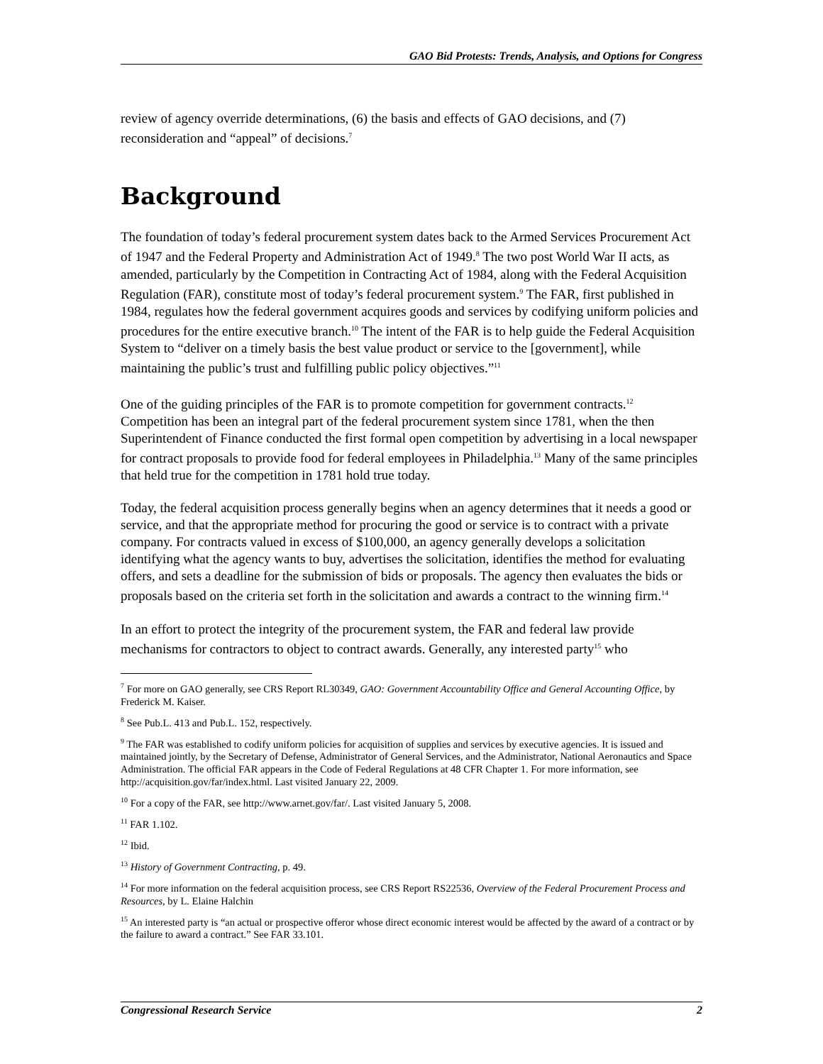GAO Bid Protests: Trends, Analysis, and Options for Congress
review of agency override determinations, (6) the basis and effects of GAO decisions, and (7) reconsideration and “appeal” of decisions.<sup>7</sup>
Background
The foundation of today’s federal procurement system dates back to the Armed Services Procurement Act of 1947 and the Federal Property and Administration Act of 1949.<sup>8</sup> The two post World War II acts, as amended, particularly by the Competition in Contracting Act of 1984, along with the Federal Acquisition Regulation (FAR), constitute most of today’s federal procurement system.<sup>9</sup> The FAR, first published in 1984, regulates how the federal government acquires goods and services by codifying uniform policies and procedures for the entire executive branch.<sup>10</sup> The intent of the FAR is to help guide the Federal Acquisition System to “deliver on a timely basis the best value product or service to the [government], while maintaining the public’s trust and fulfilling public policy objectives.”<sup>11</sup>
One of the guiding principles of the FAR is to promote competition for government contracts.<sup>12</sup> Competition has been an integral part of the federal procurement system since 1781, when the then Superintendent of Finance conducted the first formal open competition by advertising in a local newspaper for contract proposals to provide food for federal employees in Philadelphia.<sup>13</sup> Many of the same principles that held true for the competition in 1781 hold true today.
Today, the federal acquisition process generally begins when an agency determines that it needs a good or service, and that the appropriate method for procuring the good or service is to contract with a private company. For contracts valued in excess of $100,000, an agency generally develops a solicitation identifying what the agency wants to buy, advertises the solicitation, identifies the method for evaluating offers, and sets a deadline for the submission of bids or proposals. The agency then evaluates the bids or proposals based on the criteria set forth in the solicitation and awards a contract to the winning firm.<sup>14</sup>
In an effort to protect the integrity of the procurement system, the FAR and federal law provide mechanisms for contractors to object to contract awards. Generally, any interested party<sup>15</sup> who
<sup>7</sup> For more on GAO generally, see CRS Report RL30349, GAO: Government Accountability Office and General Accounting Office, by Frederick M. Kaiser.
<sup>8</sup> See Pub.L. 413 and Pub.L. 152, respectively.
<sup>9</sup> The FAR was established to codify uniform policies for acquisition of supplies and services by executive agencies. It is issued and maintained jointly, by the Secretary of Defense, Administrator of General Services, and the Administrator, National Aeronautics and Space Administration. The official FAR appears in the Code of Federal Regulations at 48 CFR Chapter 1. For more information, see http://acquisition.gov/far/index.html. Last visited January 22, 2009.
<sup>10</sup> For a copy of the FAR, see http://www.arnet.gov/far/. Last visited January 5, 2008.
<sup>11</sup> FAR 1.102.
<sup>12</sup> Ibid.
<sup>13</sup> History of Government Contracting, p. 49.
<sup>14</sup> For more information on the federal acquisition process, see CRS Report RS22536, Overview of the Federal Procurement Process and Resources, by L. Elaine Halchin
<sup>15</sup> An interested party is “an actual or prospective offeror whose direct economic interest would be affected by the award of a contract or by the failure to award a contract.” See FAR 33.101.
Congressional Research Service 2